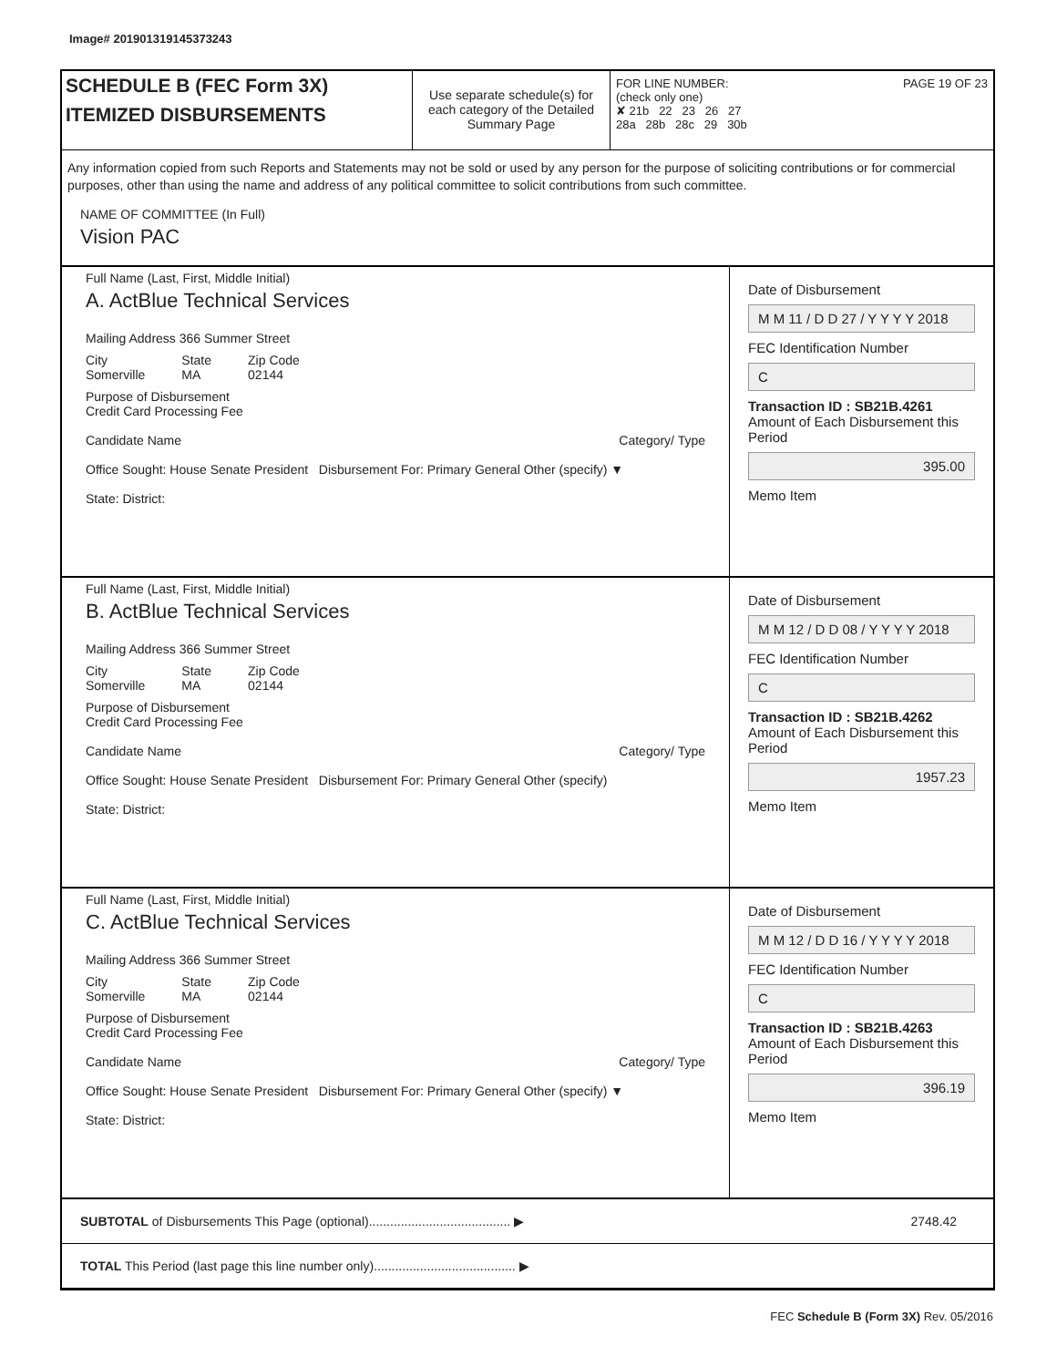Image# 201901319145373243
SCHEDULE B (FEC Form 3X)
ITEMIZED DISBURSEMENTS
Use separate schedule(s) for each category of the Detailed Summary Page
FOR LINE NUMBER: PAGE 19 OF 23
(check only one)
✘ 21b 22 23 26 27
28a 28b 28c 29 30b
Any information copied from such Reports and Statements may not be sold or used by any person for the purpose of soliciting contributions or for commercial purposes, other than using the name and address of any political committee to solicit contributions from such committee.
NAME OF COMMITTEE (In Full)
Vision PAC
Full Name (Last, First, Middle Initial)
A. ActBlue Technical Services
Mailing Address 366 Summer Street
City
Somerville State
MA Zip Code
02144
Purpose of Disbursement
Credit Card Processing Fee
Candidate Name Category/ Type
Office Sought: House Senate President Disbursement For: Primary General Other (specify) ▼
State: District:
Date of Disbursement
M M 11 / D D 27 / Y Y Y Y 2018
FEC Identification Number
C
Transaction ID : SB21B.4261
Amount of Each Disbursement this Period
395.00
Memo Item
Full Name (Last, First, Middle Initial)
B. ActBlue Technical Services
Mailing Address 366 Summer Street
City
Somerville State
MA Zip Code
02144
Purpose of Disbursement
Credit Card Processing Fee
Candidate Name Category/ Type
Office Sought: House Senate President Disbursement For: Primary General Other (specify)
State: District:
Date of Disbursement
M M 12 / D D 08 / Y Y Y Y 2018
FEC Identification Number
C
Transaction ID : SB21B.4262
Amount of Each Disbursement this Period
1957.23
Memo Item
Full Name (Last, First, Middle Initial)
C. ActBlue Technical Services
Mailing Address 366 Summer Street
City
Somerville State
MA Zip Code
02144
Purpose of Disbursement
Credit Card Processing Fee
Candidate Name Category/ Type
Office Sought: House Senate President Disbursement For: Primary General Other (specify) ▼
State: District:
Date of Disbursement
M M 12 / D D 16 / Y Y Y Y 2018
FEC Identification Number
C
Transaction ID : SB21B.4263
Amount of Each Disbursement this Period
396.19
Memo Item
SUBTOTAL of Disbursements This Page (optional)........................................ ▶
2748.42
TOTAL This Period (last page this line number only)........................................ ▶
FEC Schedule B (Form 3X) Rev. 05/2016